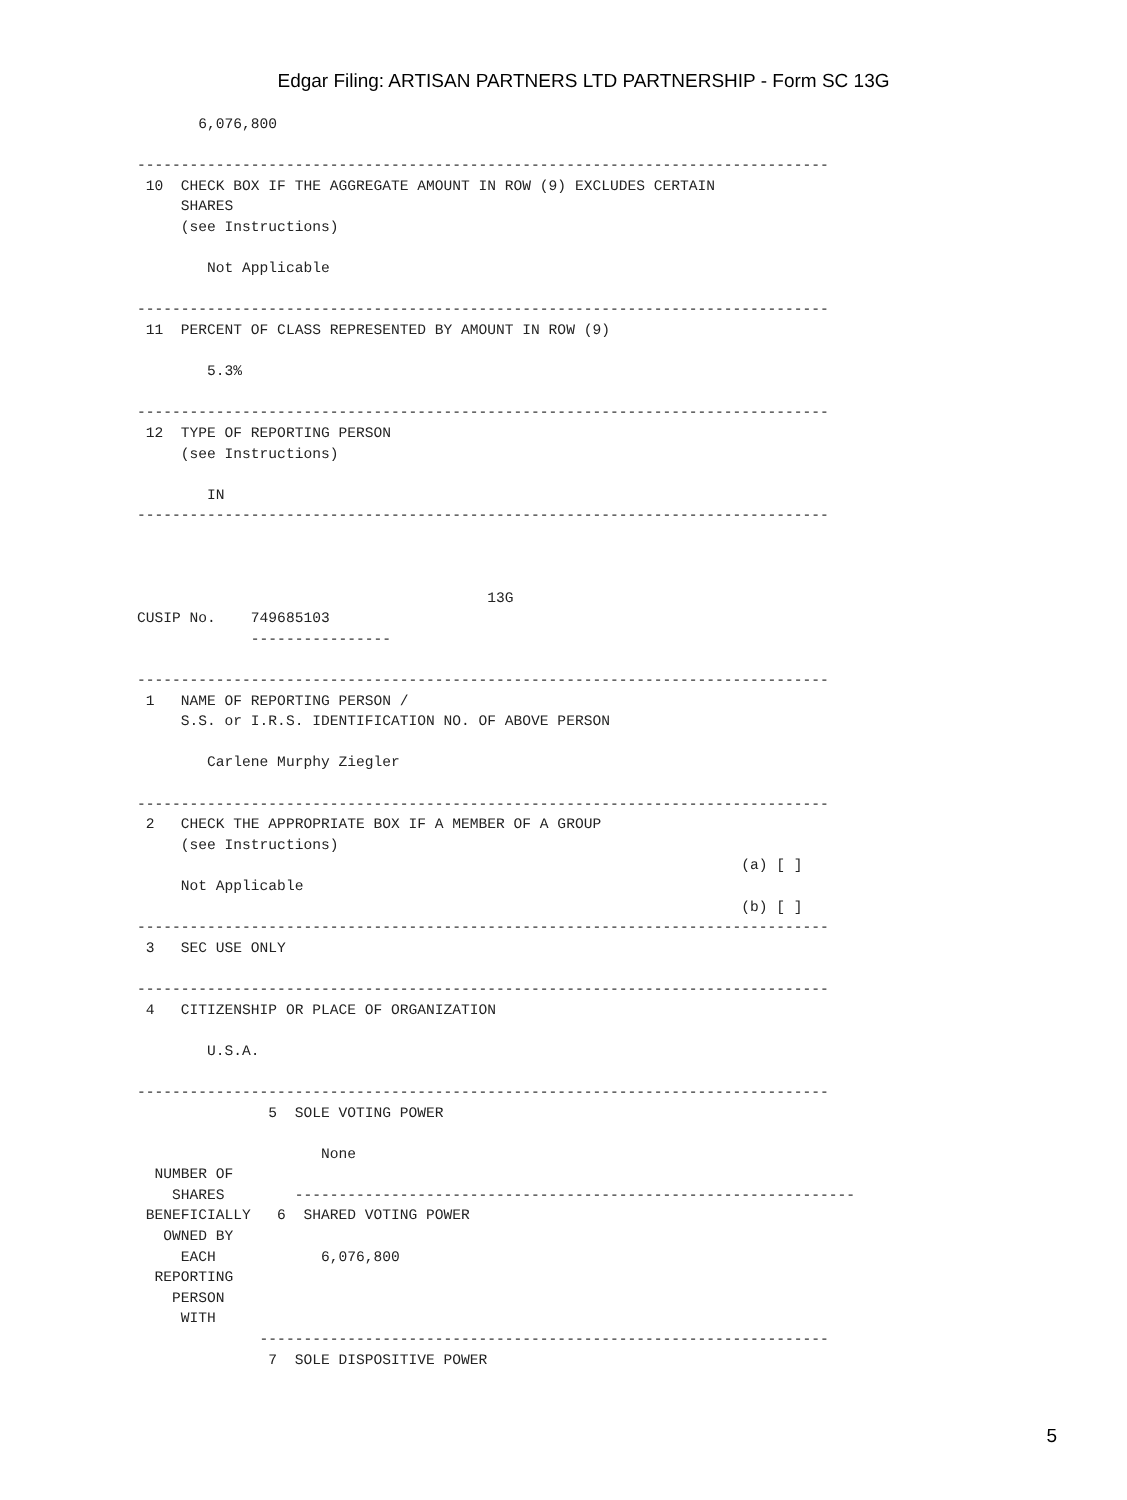Edgar Filing: ARTISAN PARTNERS LTD PARTNERSHIP - Form SC 13G
       6,076,800

-------------------------------------------------------------------------------
 10  CHECK BOX IF THE AGGREGATE AMOUNT IN ROW (9) EXCLUDES CERTAIN
     SHARES
     (see Instructions)

        Not Applicable

-------------------------------------------------------------------------------
 11  PERCENT OF CLASS REPRESENTED BY AMOUNT IN ROW (9)

        5.3%

-------------------------------------------------------------------------------
 12  TYPE OF REPORTING PERSON
     (see Instructions)

        IN
-------------------------------------------------------------------------------



                                        13G
CUSIP No.    749685103
             ----------------

-------------------------------------------------------------------------------
 1   NAME OF REPORTING PERSON /
     S.S. or I.R.S. IDENTIFICATION NO. OF ABOVE PERSON

        Carlene Murphy Ziegler

-------------------------------------------------------------------------------
 2   CHECK THE APPROPRIATE BOX IF A MEMBER OF A GROUP
     (see Instructions)
                                                                     (a) [ ]
     Not Applicable
                                                                     (b) [ ]
-------------------------------------------------------------------------------
 3   SEC USE ONLY

-------------------------------------------------------------------------------
 4   CITIZENSHIP OR PLACE OF ORGANIZATION

        U.S.A.

-------------------------------------------------------------------------------
               5  SOLE VOTING POWER

                     None
  NUMBER OF
    SHARES        ----------------------------------------------------------------
 BENEFICIALLY   6  SHARED VOTING POWER
   OWNED BY
     EACH            6,076,800
  REPORTING
    PERSON
     WITH
              -----------------------------------------------------------------
               7  SOLE DISPOSITIVE POWER
5